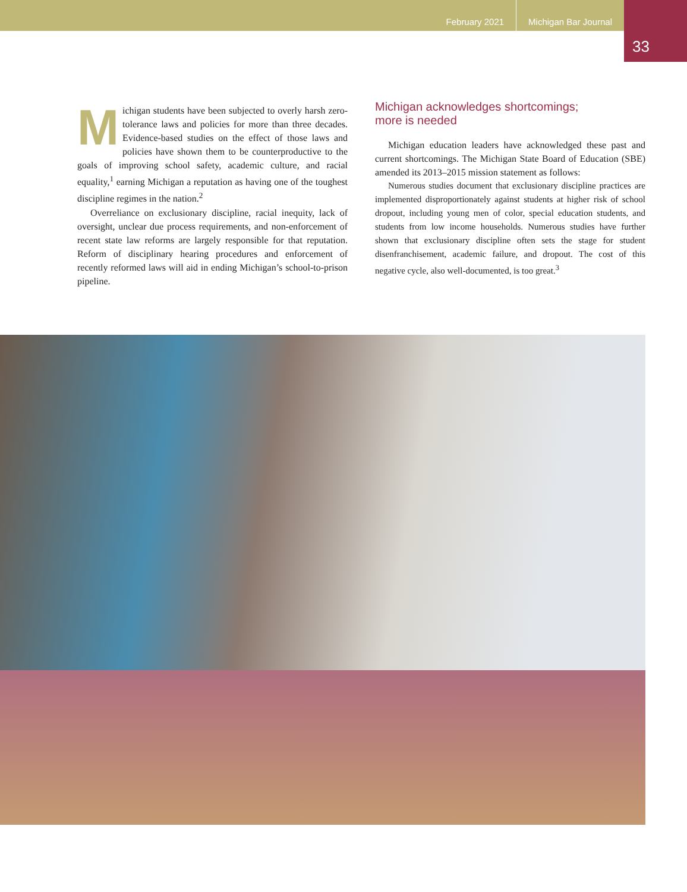February 2021 Michigan Bar Journal
33
Michigan students have been subjected to overly harsh zero-tolerance laws and policies for more than three decades. Evidence-based studies on the effect of those laws and policies have shown them to be counterproductive to the goals of improving school safety, academic culture, and racial equality,<sup>1</sup> earning Michigan a reputation as having one of the toughest discipline regimes in the nation.<sup>2</sup>
Overreliance on exclusionary discipline, racial inequity, lack of oversight, unclear due process requirements, and non-enforcement of recent state law reforms are largely responsible for that reputation. Reform of disciplinary hearing procedures and enforcement of recently reformed laws will aid in ending Michigan’s school-to-prison pipeline.
Michigan acknowledges shortcomings;
more is needed
Michigan education leaders have acknowledged these past and current shortcomings. The Michigan State Board of Education (SBE) amended its 2013–2015 mission statement as follows:
Numerous studies document that exclusionary discipline practices are implemented disproportionately against students at higher risk of school dropout, including young men of color, special education students, and students from low income households. Numerous studies have further shown that exclusionary discipline often sets the stage for student disenfranchisement, academic failure, and dropout. The cost of this negative cycle, also well-documented, is too great.<sup>3</sup>